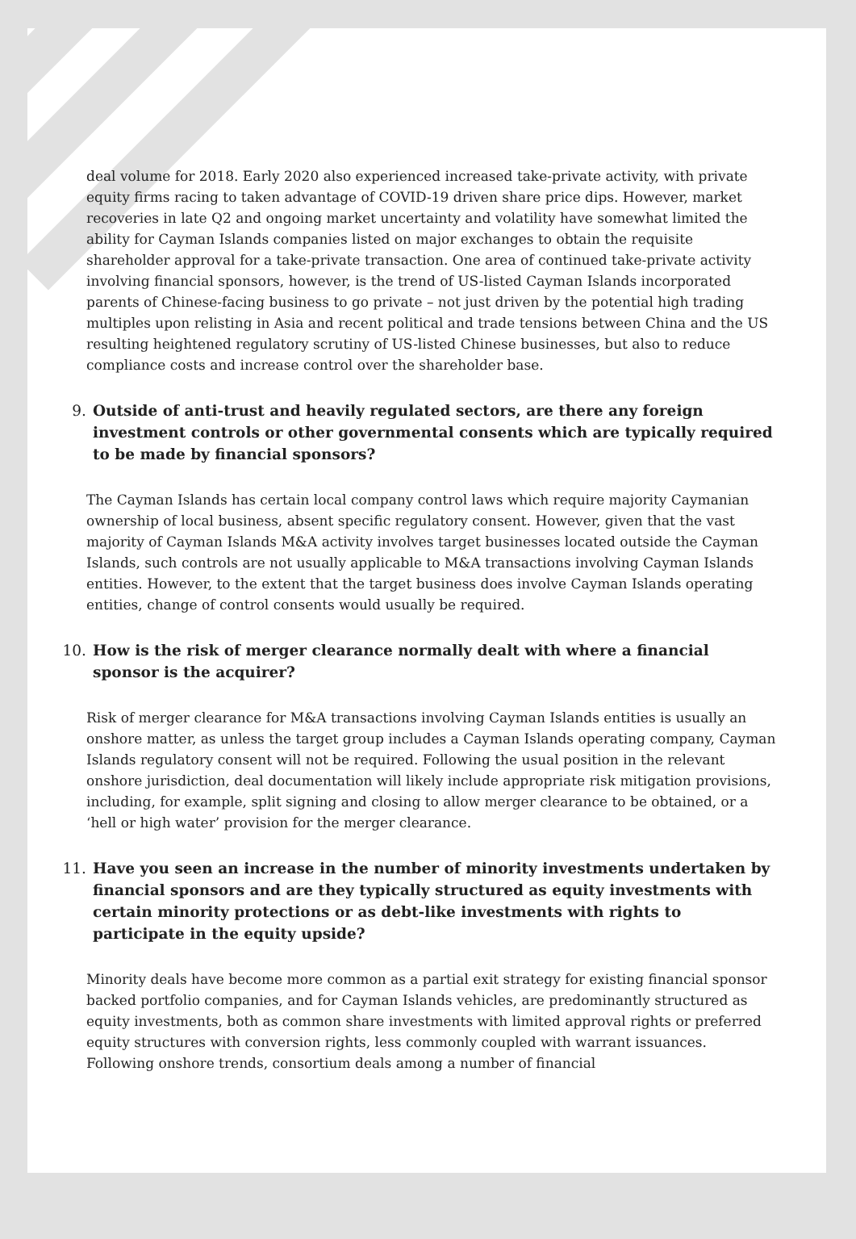deal volume for 2018. Early 2020 also experienced increased take-private activity, with private equity firms racing to taken advantage of COVID-19 driven share price dips. However, market recoveries in late Q2 and ongoing market uncertainty and volatility have somewhat limited the ability for Cayman Islands companies listed on major exchanges to obtain the requisite shareholder approval for a take-private transaction. One area of continued take-private activity involving financial sponsors, however, is the trend of US-listed Cayman Islands incorporated parents of Chinese-facing business to go private – not just driven by the potential high trading multiples upon relisting in Asia and recent political and trade tensions between China and the US resulting heightened regulatory scrutiny of US-listed Chinese businesses, but also to reduce compliance costs and increase control over the shareholder base.
9. Outside of anti-trust and heavily regulated sectors, are there any foreign investment controls or other governmental consents which are typically required to be made by financial sponsors?
The Cayman Islands has certain local company control laws which require majority Caymanian ownership of local business, absent specific regulatory consent. However, given that the vast majority of Cayman Islands M&A activity involves target businesses located outside the Cayman Islands, such controls are not usually applicable to M&A transactions involving Cayman Islands entities. However, to the extent that the target business does involve Cayman Islands operating entities, change of control consents would usually be required.
10. How is the risk of merger clearance normally dealt with where a financial sponsor is the acquirer?
Risk of merger clearance for M&A transactions involving Cayman Islands entities is usually an onshore matter, as unless the target group includes a Cayman Islands operating company, Cayman Islands regulatory consent will not be required. Following the usual position in the relevant onshore jurisdiction, deal documentation will likely include appropriate risk mitigation provisions, including, for example, split signing and closing to allow merger clearance to be obtained, or a ‘hell or high water’ provision for the merger clearance.
11. Have you seen an increase in the number of minority investments undertaken by financial sponsors and are they typically structured as equity investments with certain minority protections or as debt-like investments with rights to participate in the equity upside?
Minority deals have become more common as a partial exit strategy for existing financial sponsor backed portfolio companies, and for Cayman Islands vehicles, are predominantly structured as equity investments, both as common share investments with limited approval rights or preferred equity structures with conversion rights, less commonly coupled with warrant issuances. Following onshore trends, consortium deals among a number of financial